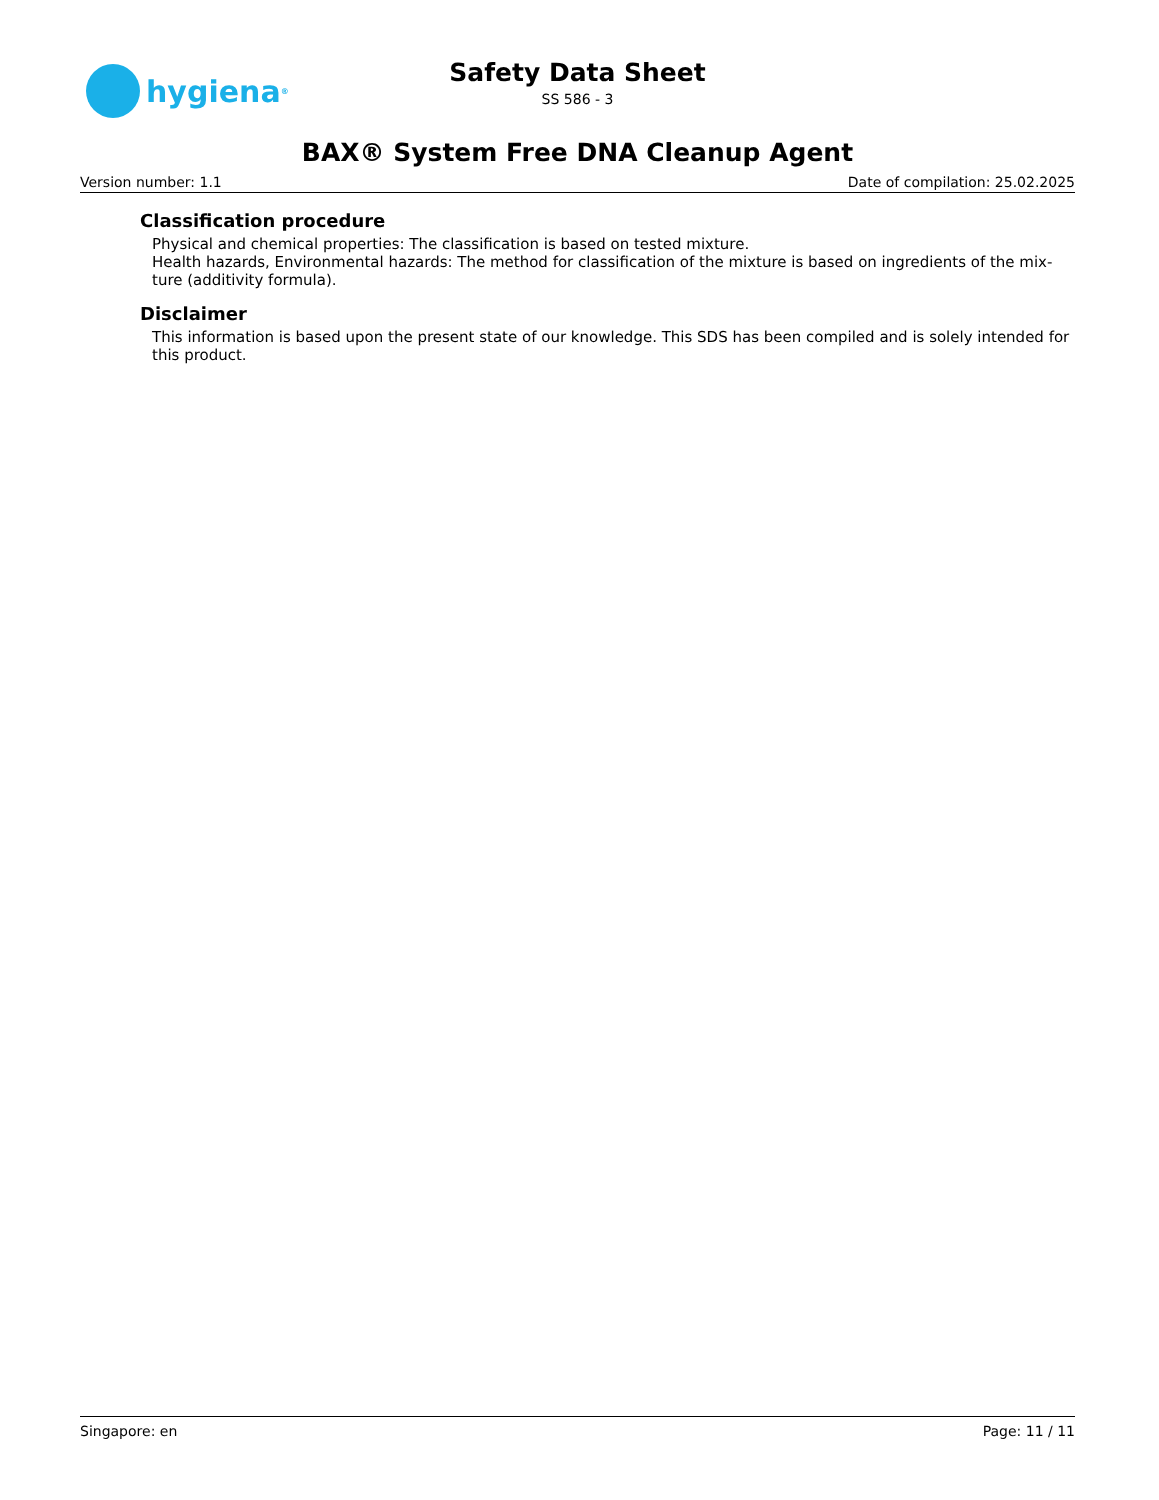hygiena<sup>®</sup>
Safety Data Sheet
SS 586 - 3
BAX® System Free DNA Cleanup Agent
Version number: 1.1 Date of compilation: 25.02.2025
Classification procedure
Physical and chemical properties: The classification is based on tested mixture.
Health hazards, Environmental hazards: The method for classification of the mixture is based on ingredients of the mix-ture (additivity formula).
Disclaimer
This information is based upon the present state of our knowledge. This SDS has been compiled and is solely intended for this product.
Singapore: en Page: 11 / 11